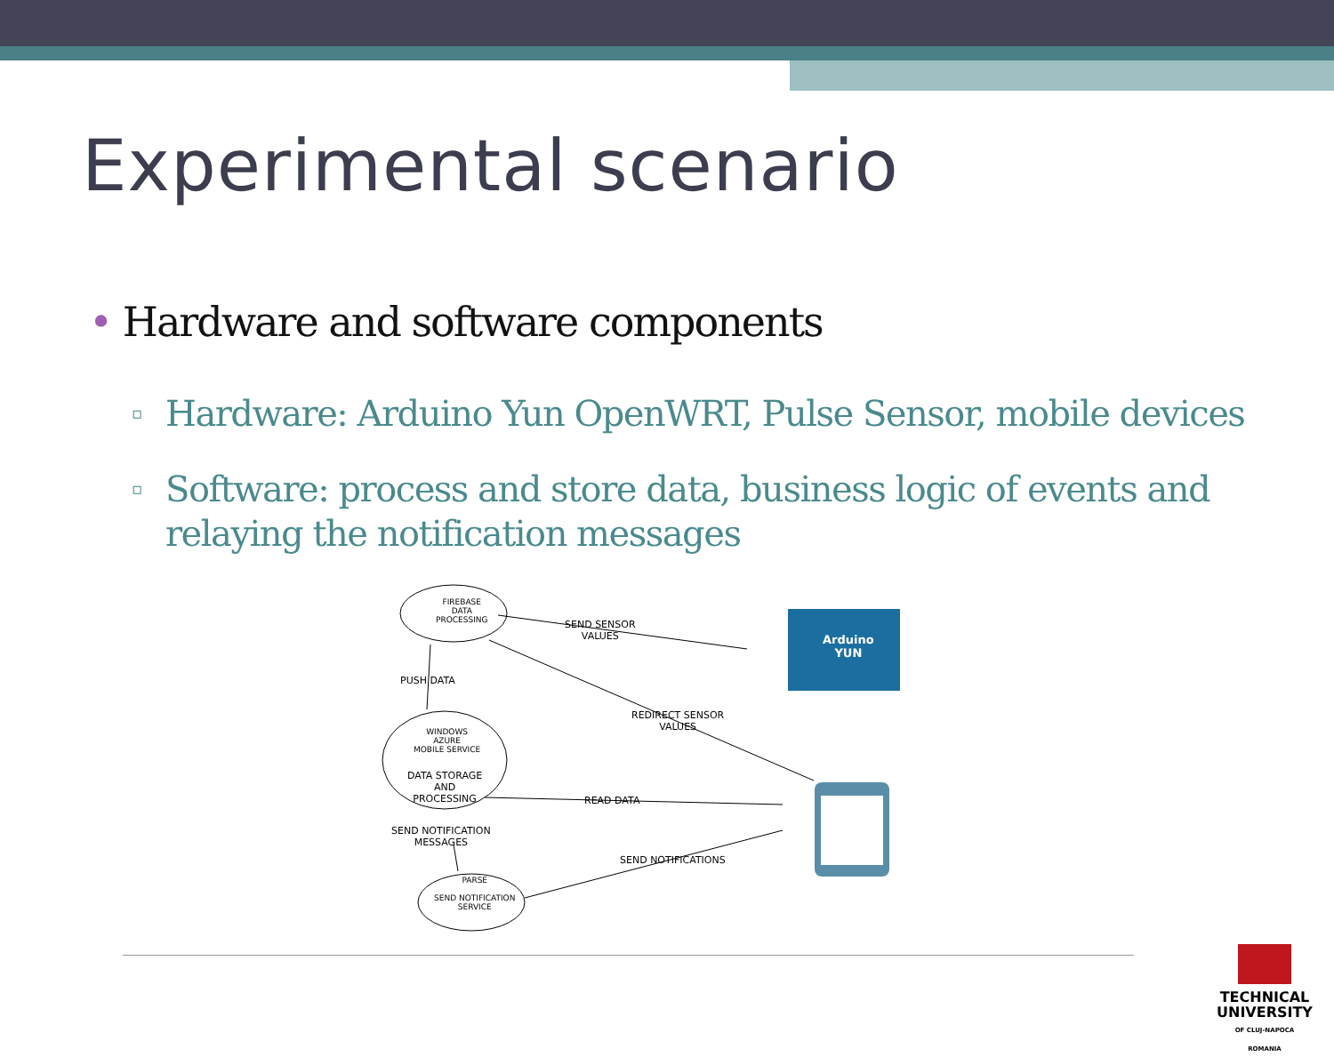Experimental scenario
• Hardware and software components
▫ Hardware: Arduino Yun OpenWRT, Pulse Sensor, mobile devices
▫ Software: process and store data, business logic of events and relaying the notification messages
FIREBASE
DATA
PROCESSING
SEND SENSOR
VALUES
PUSH DATA
REDIRECT SENSOR
VALUES
WINDOWS
AZURE
MOBILE SERVICE
DATA STORAGE
AND
PROCESSING
READ DATA
SEND NOTIFICATION
MESSAGES
SEND NOTIFICATIONS
PARSE
SEND NOTIFICATION
SERVICE
Arduino
YUN
TECHNICAL
UNIVERSITY
OF CLUJ-NAPOCA
ROMANIA